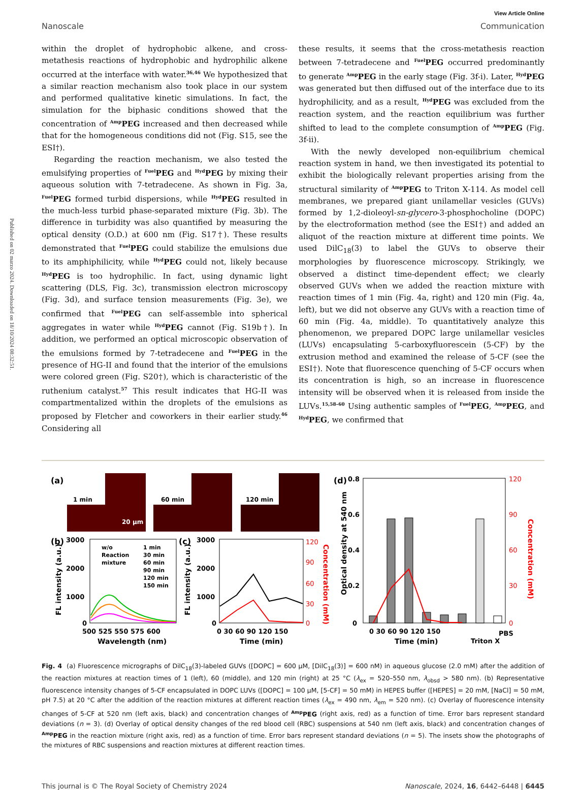Published on 02 marzo 2024. Downloaded on 18/10/2024 08:32:51.
View Article Online
Nanoscale Communication
within the droplet of hydrophobic alkene, and cross-metathesis reactions of hydrophobic and hydrophilic alkene occurred at the interface with water.<sup>36,46</sup> We hypothesized that a similar reaction mechanism also took place in our system and performed qualitative kinetic simulations. In fact, the simulation for the biphasic conditions showed that the concentration of <sup>Amp</sup>PEG increased and then decreased while that for the homogeneous conditions did not (Fig. S15, see the ESI†).
Regarding the reaction mechanism, we also tested the emulsifying properties of <sup>Fuel</sup>PEG and <sup>Hyd</sup>PEG by mixing their aqueous solution with 7-tetradecene. As shown in Fig. 3a, <sup>Fuel</sup>PEG formed turbid dispersions, while <sup>Hyd</sup>PEG resulted in the much-less turbid phase-separated mixture (Fig. 3b). The difference in turbidity was also quantified by measuring the optical density (O.D.) at 600 nm (Fig. S17†). These results demonstrated that <sup>Fuel</sup>PEG could stabilize the emulsions due to its amphiphilicity, while <sup>Hyd</sup>PEG could not, likely because <sup>Hyd</sup>PEG is too hydrophilic. In fact, using dynamic light scattering (DLS, Fig. 3c), transmission electron microscopy (Fig. 3d), and surface tension measurements (Fig. 3e), we confirmed that <sup>Fuel</sup>PEG can self-assemble into spherical aggregates in water while <sup>Hyd</sup>PEG cannot (Fig. S19b†). In addition, we performed an optical microscopic observation of the emulsions formed by 7-tetradecene and <sup>Fuel</sup>PEG in the presence of HG-II and found that the interior of the emulsions were colored green (Fig. S20†), which is characteristic of the ruthenium catalyst.<sup>57</sup> This result indicates that HG-II was compartmentalized within the droplets of the emulsions as proposed by Fletcher and coworkers in their earlier study.<sup>46</sup> Considering all
these results, it seems that the cross-metathesis reaction between 7-tetradecene and <sup>Fuel</sup>PEG occurred predominantly to generate <sup>Amp</sup>PEG in the early stage (Fig. 3f-i). Later, <sup>Hyd</sup>PEG was generated but then diffused out of the interface due to its hydrophilicity, and as a result, <sup>Hyd</sup>PEG was excluded from the reaction system, and the reaction equilibrium was further shifted to lead to the complete consumption of <sup>Amp</sup>PEG (Fig. 3f-ii).
With the newly developed non-equilibrium chemical reaction system in hand, we then investigated its potential to exhibit the biologically relevant properties arising from the structural similarity of <sup>Amp</sup>PEG to Triton X-114. As model cell membranes, we prepared giant unilamellar vesicles (GUVs) formed by 1,2-dioleoyl-sn-glycero-3-phosphocholine (DOPC) by the electroformation method (see the ESI†) and added an aliquot of the reaction mixture at different time points. We used DilC<sub>18</sub>(3) to label the GUVs to observe their morphologies by fluorescence microscopy. Strikingly, we observed a distinct time-dependent effect; we clearly observed GUVs when we added the reaction mixture with reaction times of 1 min (Fig. 4a, right) and 120 min (Fig. 4a, left), but we did not observe any GUVs with a reaction time of 60 min (Fig. 4a, middle). To quantitatively analyze this phenomenon, we prepared DOPC large unilamellar vesicles (LUVs) encapsulating 5-carboxyfluorescein (5-CF) by the extrusion method and examined the release of 5-CF (see the ESI†). Note that fluorescence quenching of 5-CF occurs when its concentration is high, so an increase in fluorescence intensity will be observed when it is released from inside the LUVs.<sup>15,58–60</sup> Using authentic samples of <sup>Fuel</sup>PEG, <sup>Amp</sup>PEG, and <sup>Hyd</sup>PEG, we confirmed that
(a)
1 min
20 μm
60 min
120 min
(b)
3000
2000
1000
0
500 525 550 575 600
Wavelength (nm)
FL intensity (a.u.)
w/o
Reaction
mixture
1 min
30 min
60 min
90 min
120 min
150 min
(c)
3000
2000
1000
0
0 30 60 90 120 150
Time (min)
FL intensity (a.u.)
120
90
60
30
0
Concentration (mM)
(d)
0.8
0.6
0.4
0.2
0
Optical density at 540 nm
120
90
60
30
0
Concentration (mM)
0 30 60 90 120 150
Triton X
PBS
Time (min)
Fig. 4 (a) Fluorescence micrographs of DilC<sub>18</sub>(3)-labeled GUVs ([DOPC] = 600 μM, [DilC<sub>18</sub>(3)] = 600 nM) in aqueous glucose (2.0 mM) after the addition of the reaction mixtures at reaction times of 1 (left), 60 (middle), and 120 min (right) at 25 °C (λ<sub>ex</sub> = 520–550 nm, λ<sub>obsd</sub> > 580 nm). (b) Representative fluorescence intensity changes of 5-CF encapsulated in DOPC LUVs ([DOPC] = 100 μM, [5-CF] = 50 mM) in HEPES buffer ([HEPES] = 20 mM, [NaCl] = 50 mM, pH 7.5) at 20 °C after the addition of the reaction mixtures at different reaction times (λ<sub>ex</sub> = 490 nm, λ<sub>em</sub> = 520 nm). (c) Overlay of fluorescence intensity changes of 5-CF at 520 nm (left axis, black) and concentration changes of <sup>Amp</sup>PEG (right axis, red) as a function of time. Error bars represent standard deviations (n = 3). (d) Overlay of optical density changes of the red blood cell (RBC) suspensions at 540 nm (left axis, black) and concentration changes of <sup>Amp</sup>PEG in the reaction mixture (right axis, red) as a function of time. Error bars represent standard deviations (n = 5). The insets show the photographs of the mixtures of RBC suspensions and reaction mixtures at different reaction times.
This journal is © The Royal Society of Chemistry 2024 Nanoscale, 2024, 16, 6442–6448 | 6445